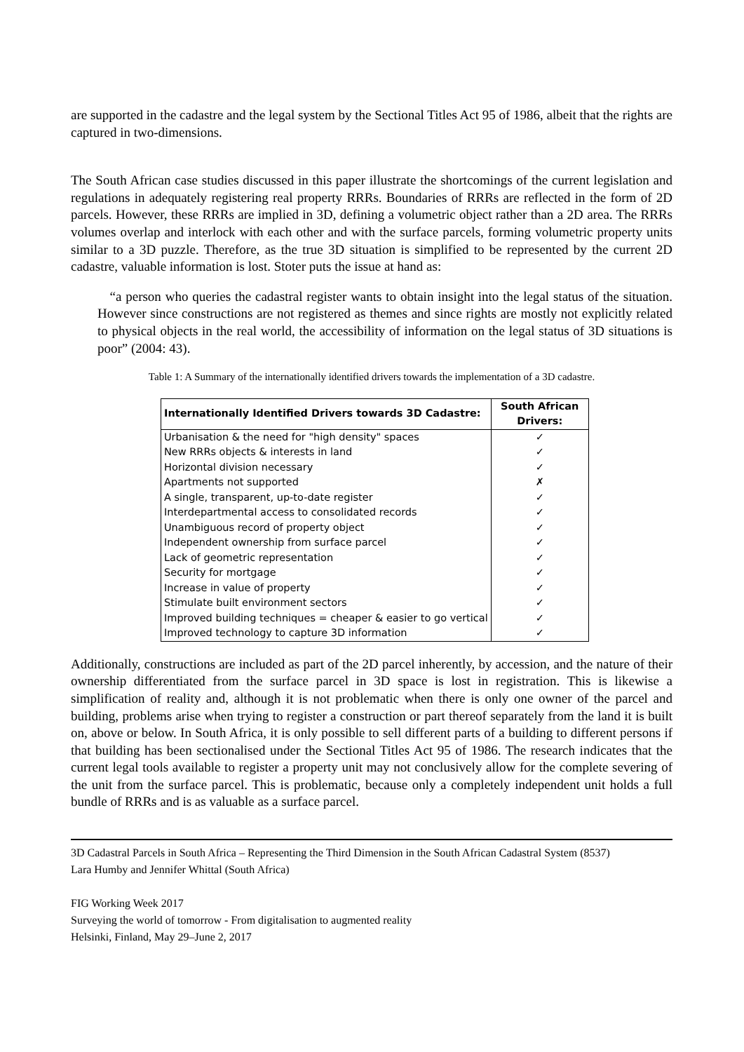are supported in the cadastre and the legal system by the Sectional Titles Act 95 of 1986, albeit that the rights are captured in two-dimensions.
The South African case studies discussed in this paper illustrate the shortcomings of the current legislation and regulations in adequately registering real property RRRs. Boundaries of RRRs are reflected in the form of 2D parcels. However, these RRRs are implied in 3D, defining a volumetric object rather than a 2D area. The RRRs volumes overlap and interlock with each other and with the surface parcels, forming volumetric property units similar to a 3D puzzle. Therefore, as the true 3D situation is simplified to be represented by the current 2D cadastre, valuable information is lost. Stoter puts the issue at hand as:
“a person who queries the cadastral register wants to obtain insight into the legal status of the situation. However since constructions are not registered as themes and since rights are mostly not explicitly related to physical objects in the real world, the accessibility of information on the legal status of 3D situations is poor” (2004: 43).
Table 1: A Summary of the internationally identified drivers towards the implementation of a 3D cadastre.
| Internationally Identified Drivers towards 3D Cadastre: | South African Drivers: |
| --- | --- |
| Urbanisation & the need for "high density" spaces | ✓ |
| New RRRs objects & interests in land | ✓ |
| Horizontal division necessary | ✓ |
| Apartments not supported | ✗ |
| A single, transparent, up-to-date register | ✓ |
| Interdepartmental access to consolidated records | ✓ |
| Unambiguous record of property object | ✓ |
| Independent ownership from surface parcel | ✓ |
| Lack of geometric representation | ✓ |
| Security for mortgage | ✓ |
| Increase in value of property | ✓ |
| Stimulate built environment sectors | ✓ |
| Improved building techniques = cheaper & easier to go vertical | ✓ |
| Improved technology to capture 3D information | ✓ |
Additionally, constructions are included as part of the 2D parcel inherently, by accession, and the nature of their ownership differentiated from the surface parcel in 3D space is lost in registration. This is likewise a simplification of reality and, although it is not problematic when there is only one owner of the parcel and building, problems arise when trying to register a construction or part thereof separately from the land it is built on, above or below. In South Africa, it is only possible to sell different parts of a building to different persons if that building has been sectionalised under the Sectional Titles Act 95 of 1986. The research indicates that the current legal tools available to register a property unit may not conclusively allow for the complete severing of the unit from the surface parcel. This is problematic, because only a completely independent unit holds a full bundle of RRRs and is as valuable as a surface parcel.
3D Cadastral Parcels in South Africa – Representing the Third Dimension in the South African Cadastral System (8537)
Lara Humby and Jennifer Whittal (South Africa)
FIG Working Week 2017
Surveying the world of tomorrow - From digitalisation to augmented reality
Helsinki, Finland, May 29–June 2, 2017